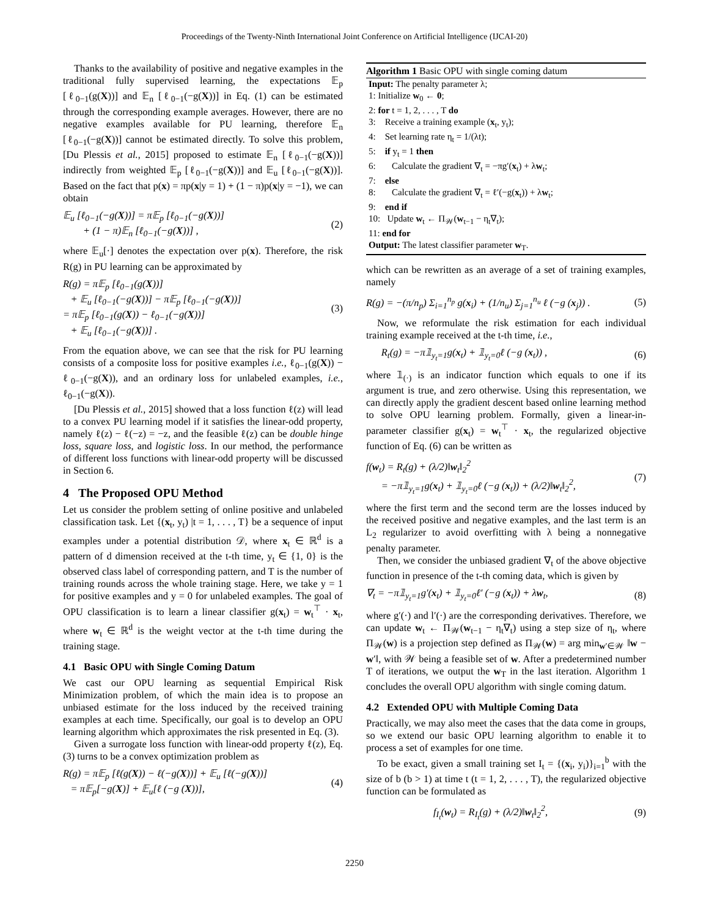Proceedings of the Twenty-Ninth International Joint Conference on Artificial Intelligence (IJCAI-20)
Thanks to the availability of positive and negative examples in the traditional fully supervised learning, the expectations 𝔼<sub>p</sub> [ℓ<sub>0−1</sub>(g(X))] and 𝔼<sub>n</sub> [ℓ<sub>0−1</sub>(−g(X))] in Eq. (1) can be estimated through the corresponding example averages. However, there are no negative examples available for PU learning, therefore 𝔼<sub>n</sub> [ℓ<sub>0−1</sub>(−g(X))] cannot be estimated directly. To solve this problem, [Du Plessis et al., 2015] proposed to estimate 𝔼<sub>n</sub> [ℓ<sub>0−1</sub>(−g(X))] indirectly from weighted 𝔼<sub>p</sub> [ℓ<sub>0−1</sub>(−g(X))] and 𝔼<sub>u</sub> [ℓ<sub>0−1</sub>(−g(X))]. Based on the fact that p(x) = πp(x|y = 1) + (1 − π)p(x|y = −1), we can obtain
𝔼<sub>u</sub> [ℓ<sub>0−1</sub>(−g(X))] = π𝔼<sub>p</sub> [ℓ<sub>0−1</sub>(−g(X))]
+ (1 − π)𝔼<sub>n</sub> [ℓ<sub>0−1</sub>(−g(X))] , (2)
where 𝔼<sub>u</sub>[·] denotes the expectation over p(x). Therefore, the risk R(g) in PU learning can be approximated by
R(g) = π𝔼<sub>p</sub> [ℓ<sub>0−1</sub>(g(X))]
+ 𝔼<sub>u</sub> [ℓ<sub>0−1</sub>(−g(X))] − π𝔼<sub>p</sub> [ℓ<sub>0−1</sub>(−g(X))]
= π𝔼<sub>p</sub> [ℓ<sub>0−1</sub>(g(X)) − ℓ<sub>0−1</sub>(−g(X))]
+ 𝔼<sub>u</sub> [ℓ<sub>0−1</sub>(−g(X))] . (3)
From the equation above, we can see that the risk for PU learning consists of a composite loss for positive examples i.e., ℓ<sub>0−1</sub>(g(X)) − ℓ<sub>0−1</sub>(−g(X)), and an ordinary loss for unlabeled examples, i.e., ℓ<sub>0−1</sub>(−g(X)).
[Du Plessis et al., 2015] showed that a loss function ℓ(z) will lead to a convex PU learning model if it satisfies the linear-odd property, namely ℓ(z) − ℓ(−z) = −z, and the feasible ℓ(z) can be double hinge loss, square loss, and logistic loss. In our method, the performance of different loss functions with linear-odd property will be discussed in Section 6.
4 The Proposed OPU Method
Let us consider the problem setting of online positive and unlabeled classification task. Let {(x<sub>t</sub>, y<sub>t</sub>) |t = 1, . . . , T} be a sequence of input examples under a potential distribution 𝒟, where x<sub>t</sub> ∈ ℝ<sup>d</sup> is a pattern of d dimension received at the t-th time, y<sub>t</sub> ∈ {1, 0} is the observed class label of corresponding pattern, and T is the number of training rounds across the whole training stage. Here, we take y = 1 for positive examples and y = 0 for unlabeled examples. The goal of OPU classification is to learn a linear classifier g(x<sub>t</sub>) = w<sub>t</sub><sup>⊤</sup> · x<sub>t</sub>, where w<sub>t</sub> ∈ ℝ<sup>d</sup> is the weight vector at the t-th time during the training stage.
4.1 Basic OPU with Single Coming Datum
We cast our OPU learning as sequential Empirical Risk Minimization problem, of which the main idea is to propose an unbiased estimate for the loss induced by the received training examples at each time. Specifically, our goal is to develop an OPU learning algorithm which approximates the risk presented in Eq. (3).
Given a surrogate loss function with linear-odd property ℓ(z), Eq. (3) turns to be a convex optimization problem as
R(g) = π𝔼<sub>p</sub> [ℓ(g(X)) − ℓ(−g(X))] + 𝔼<sub>u</sub> [ℓ(−g(X))]
= π𝔼<sub>p</sub>[−g(X)] + 𝔼<sub>u</sub>[ℓ (−g (X))], (4)
Algorithm 1 Basic OPU with single coming datum
Input: The penalty parameter λ;
1: Initialize w<sub>0</sub> ← 0;
2: for t = 1, 2, . . . , T do
3: Receive a training example (x<sub>t</sub>, y<sub>t</sub>);
4: Set learning rate η<sub>t</sub> = 1/(λt);
5: if y<sub>t</sub> = 1 then
6: Calculate the gradient ∇<sub>t</sub> = −πg′(x<sub>t</sub>) + λw<sub>t</sub>;
7: else
8: Calculate the gradient ∇<sub>t</sub> = ℓ′(−g(x<sub>t</sub>)) + λw<sub>t</sub>;
9: end if
10: Update w<sub>t</sub> ← Π<sub>𝒲</sub>(w<sub>t−1</sub> − η<sub>t</sub>∇<sub>t</sub>);
11: end for
Output: The latest classifier parameter w<sub>T</sub>.
which can be rewritten as an average of a set of training examples, namely
R(g) = −(π/n<sub>p</sub>) Σ<sub>i=1</sub><sup>n<sub>p</sub></sup> g(x<sub>i</sub>) + (1/n<sub>u</sub>) Σ<sub>j=1</sub><sup>n<sub>u</sub></sup> ℓ (−g (x<sub>j</sub>)) . (5)
Now, we reformulate the risk estimation for each individual training example received at the t-th time, i.e.,
R<sub>t</sub>(g) = −π𝟙<sub>y<sub>t</sub>=1</sub>g(x<sub>t</sub>) + 𝟙<sub>y<sub>t</sub>=0</sub>ℓ (−g (x<sub>t</sub>)) , (6)
where 𝟙<sub>(·)</sub> is an indicator function which equals to one if its argument is true, and zero otherwise. Using this representation, we can directly apply the gradient descent based online learning method to solve OPU learning problem. Formally, given a linear-in-parameter classifier g(x<sub>t</sub>) = w<sub>t</sub><sup>⊤</sup> · x<sub>t</sub>, the regularized objective function of Eq. (6) can be written as
f(w<sub>t</sub>) = R<sub>t</sub>(g) + (λ/2)‖w<sub>t</sub>‖<sub>2</sub><sup>2</sup>
= −π𝟙<sub>y<sub>t</sub>=1</sub>g(x<sub>t</sub>) + 𝟙<sub>y<sub>t</sub>=0</sub>ℓ (−g (x<sub>t</sub>)) + (λ/2)‖w<sub>t</sub>‖<sub>2</sub><sup>2</sup>, (7)
where the first term and the second term are the losses induced by the received positive and negative examples, and the last term is an L<sub>2</sub> regularizer to avoid overfitting with λ being a nonnegative penalty parameter.
Then, we consider the unbiased gradient ∇<sub>t</sub> of the above objective function in presence of the t-th coming data, which is given by
∇<sub>t</sub> = −π𝟙<sub>y<sub>t</sub>=1</sub>g′(x<sub>t</sub>) + 𝟙<sub>y<sub>t</sub>=0</sub>ℓ′ (−g (x<sub>t</sub>)) + λw<sub>t</sub>, (8)
where g′(·) and l′(·) are the corresponding derivatives. Therefore, we can update w<sub>t</sub> ← Π<sub>𝒲</sub>(w<sub>t−1</sub> − η<sub>t</sub>∇<sub>t</sub>) using a step size of η<sub>t</sub>, where Π<sub>𝒲</sub>(w) is a projection step defined as Π<sub>𝒲</sub>(w) = arg min<sub>w′∈𝒲</sub> ‖w − w′‖, with 𝒲 being a feasible set of w. After a predetermined number T of iterations, we output the w<sub>T</sub> in the last iteration. Algorithm 1 concludes the overall OPU algorithm with single coming datum.
4.2 Extended OPU with Multiple Coming Data
Practically, we may also meet the cases that the data come in groups, so we extend our basic OPU learning algorithm to enable it to process a set of examples for one time.
To be exact, given a small training set I<sub>t</sub> = {(x<sub>i</sub>, y<sub>i</sub>)}<sub>i=1</sub><sup>b</sup> with the size of b (b > 1) at time t (t = 1, 2, . . . , T), the regularized objective function can be formulated as
f<sub>I<sub>t</sub></sub>(w<sub>t</sub>) = R<sub>I<sub>t</sub></sub>(g) + (λ/2)‖w<sub>t</sub>‖<sub>2</sub><sup>2</sup>, (9)
2250